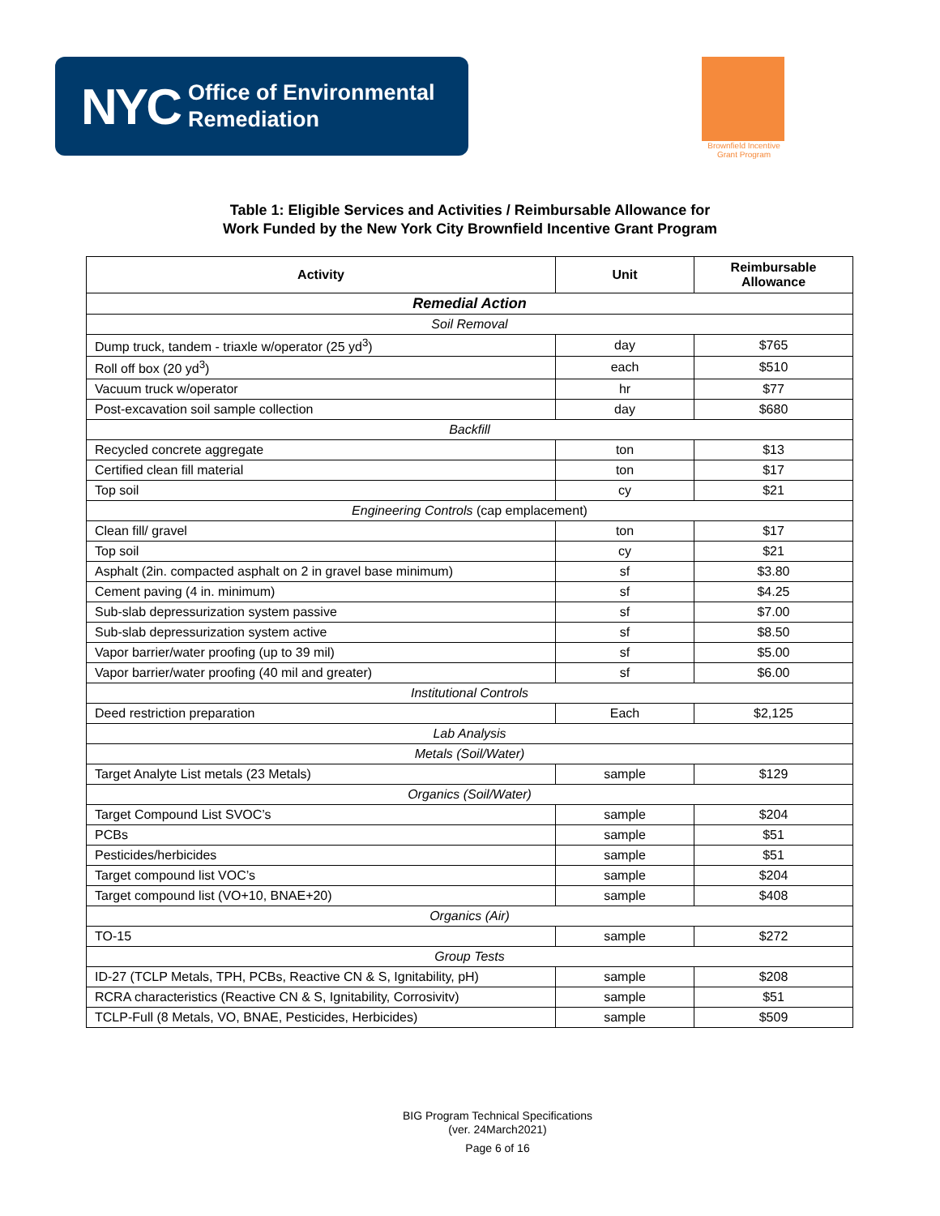NYC Office of Environmental
Remediation
Brownfield Incentive Grant Program
Table 1: Eligible Services and Activities / Reimbursable Allowance for
Work Funded by the New York City Brownfield Incentive Grant Program
| Activity | Unit | Reimbursable Allowance |
| --- | --- | --- |
| Remedial Action | | |
| Soil Removal | | |
| Dump truck, tandem - triaxle w/operator (25 yd<sup>3</sup>) | day | $765 |
| Roll off box (20 yd<sup>3</sup>) | each | $510 |
| Vacuum truck w/operator | hr | $77 |
| Post-excavation soil sample collection | day | $680 |
| Backfill | | |
| Recycled concrete aggregate | ton | $13 |
| Certified clean fill material | ton | $17 |
| Top soil | cy | $21 |
| Engineering Controls (cap emplacement) | | |
| Clean fill/ gravel | ton | $17 |
| Top soil | cy | $21 |
| Asphalt (2in. compacted asphalt on 2 in gravel base minimum) | sf | $3.80 |
| Cement paving (4 in. minimum) | sf | $4.25 |
| Sub-slab depressurization system passive | sf | $7.00 |
| Sub-slab depressurization system active | sf | $8.50 |
| Vapor barrier/water proofing (up to 39 mil) | sf | $5.00 |
| Vapor barrier/water proofing (40 mil and greater) | sf | $6.00 |
| Institutional Controls | | |
| Deed restriction preparation | Each | $2,125 |
| Lab Analysis | | |
| Metals (Soil/Water) | | |
| Target Analyte List metals (23 Metals) | sample | $129 |
| Organics (Soil/Water) | | |
| Target Compound List SVOC’s | sample | $204 |
| PCBs | sample | $51 |
| Pesticides/herbicides | sample | $51 |
| Target compound list VOC’s | sample | $204 |
| Target compound list (VO+10, BNAE+20) | sample | $408 |
| Organics (Air) | | |
| TO-15 | sample | $272 |
| Group Tests | | |
| ID-27 (TCLP Metals, TPH, PCBs, Reactive CN & S, Ignitability, pH) | sample | $208 |
| RCRA characteristics (Reactive CN & S, Ignitability, Corrosivitv) | sample | $51 |
| TCLP-Full (8 Metals, VO, BNAE, Pesticides, Herbicides) | sample | $509 |
BIG Program Technical Specifications
(ver. 24March2021)
Page 6 of 16